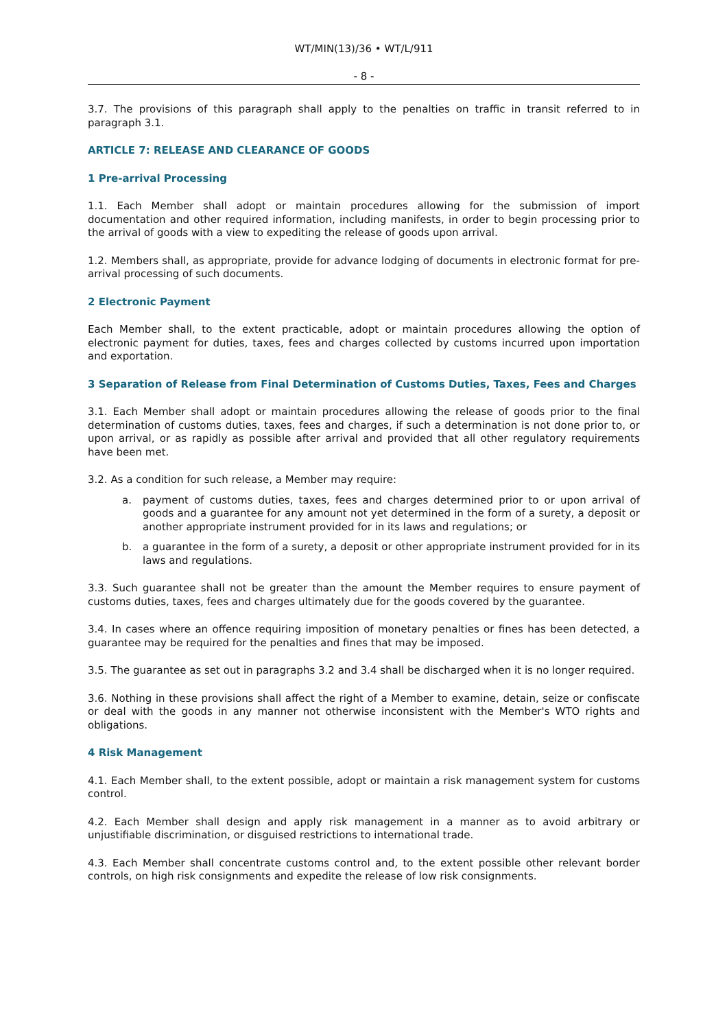WT/MIN(13)/36 • WT/L/911
- 8 -
3.7. The provisions of this paragraph shall apply to the penalties on traffic in transit referred to in paragraph 3.1.
ARTICLE 7: RELEASE AND CLEARANCE OF GOODS
1 Pre-arrival Processing
1.1. Each Member shall adopt or maintain procedures allowing for the submission of import documentation and other required information, including manifests, in order to begin processing prior to the arrival of goods with a view to expediting the release of goods upon arrival.
1.2. Members shall, as appropriate, provide for advance lodging of documents in electronic format for pre-arrival processing of such documents.
2 Electronic Payment
Each Member shall, to the extent practicable, adopt or maintain procedures allowing the option of electronic payment for duties, taxes, fees and charges collected by customs incurred upon importation and exportation.
3 Separation of Release from Final Determination of Customs Duties, Taxes, Fees and Charges
3.1. Each Member shall adopt or maintain procedures allowing the release of goods prior to the final determination of customs duties, taxes, fees and charges, if such a determination is not done prior to, or upon arrival, or as rapidly as possible after arrival and provided that all other regulatory requirements have been met.
3.2. As a condition for such release, a Member may require:
a. payment of customs duties, taxes, fees and charges determined prior to or upon arrival of goods and a guarantee for any amount not yet determined in the form of a surety, a deposit or another appropriate instrument provided for in its laws and regulations; or
b. a guarantee in the form of a surety, a deposit or other appropriate instrument provided for in its laws and regulations.
3.3. Such guarantee shall not be greater than the amount the Member requires to ensure payment of customs duties, taxes, fees and charges ultimately due for the goods covered by the guarantee.
3.4. In cases where an offence requiring imposition of monetary penalties or fines has been detected, a guarantee may be required for the penalties and fines that may be imposed.
3.5. The guarantee as set out in paragraphs 3.2 and 3.4 shall be discharged when it is no longer required.
3.6. Nothing in these provisions shall affect the right of a Member to examine, detain, seize or confiscate or deal with the goods in any manner not otherwise inconsistent with the Member's WTO rights and obligations.
4 Risk Management
4.1. Each Member shall, to the extent possible, adopt or maintain a risk management system for customs control.
4.2. Each Member shall design and apply risk management in a manner as to avoid arbitrary or unjustifiable discrimination, or disguised restrictions to international trade.
4.3. Each Member shall concentrate customs control and, to the extent possible other relevant border controls, on high risk consignments and expedite the release of low risk consignments.